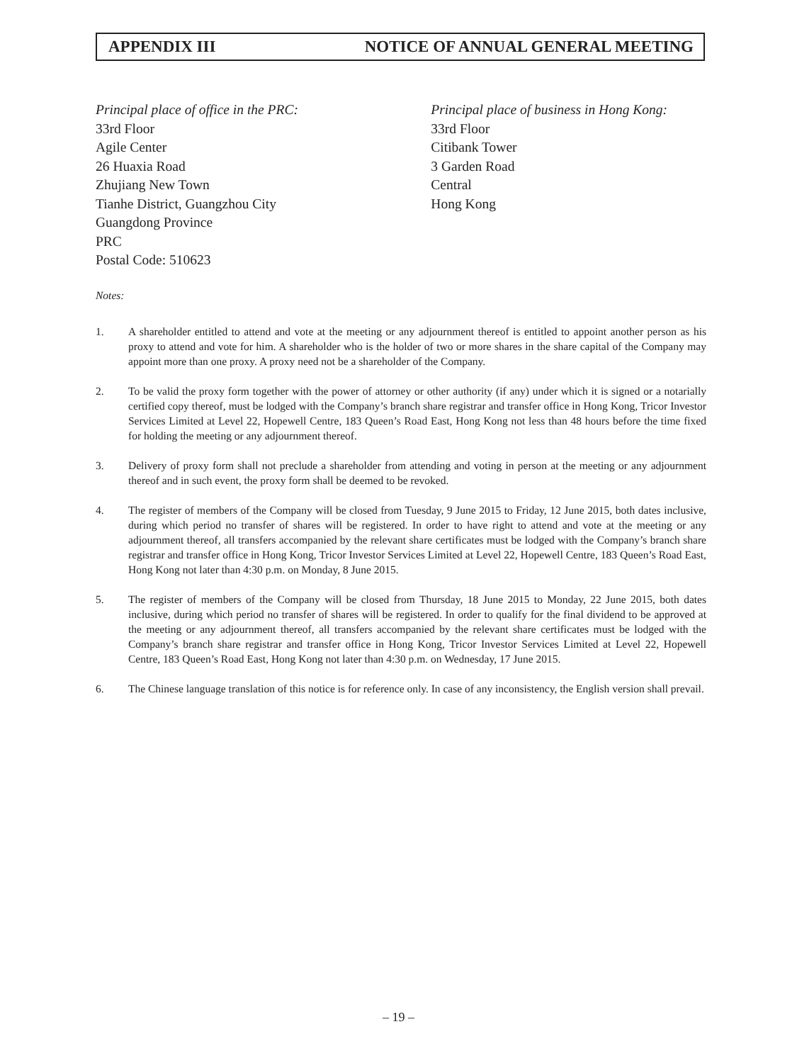APPENDIX III NOTICE OF ANNUAL GENERAL MEETING
Principal place of office in the PRC:
33rd Floor
Agile Center
26 Huaxia Road
Zhujiang New Town
Tianhe District, Guangzhou City
Guangdong Province
PRC
Postal Code: 510623
Principal place of business in Hong Kong:
33rd Floor
Citibank Tower
3 Garden Road
Central
Hong Kong
Notes:
1. A shareholder entitled to attend and vote at the meeting or any adjournment thereof is entitled to appoint another person as his proxy to attend and vote for him. A shareholder who is the holder of two or more shares in the share capital of the Company may appoint more than one proxy. A proxy need not be a shareholder of the Company.
2. To be valid the proxy form together with the power of attorney or other authority (if any) under which it is signed or a notarially certified copy thereof, must be lodged with the Company’s branch share registrar and transfer office in Hong Kong, Tricor Investor Services Limited at Level 22, Hopewell Centre, 183 Queen’s Road East, Hong Kong not less than 48 hours before the time fixed for holding the meeting or any adjournment thereof.
3. Delivery of proxy form shall not preclude a shareholder from attending and voting in person at the meeting or any adjournment thereof and in such event, the proxy form shall be deemed to be revoked.
4. The register of members of the Company will be closed from Tuesday, 9 June 2015 to Friday, 12 June 2015, both dates inclusive, during which period no transfer of shares will be registered. In order to have right to attend and vote at the meeting or any adjournment thereof, all transfers accompanied by the relevant share certificates must be lodged with the Company’s branch share registrar and transfer office in Hong Kong, Tricor Investor Services Limited at Level 22, Hopewell Centre, 183 Queen’s Road East, Hong Kong not later than 4:30 p.m. on Monday, 8 June 2015.
5. The register of members of the Company will be closed from Thursday, 18 June 2015 to Monday, 22 June 2015, both dates inclusive, during which period no transfer of shares will be registered. In order to qualify for the final dividend to be approved at the meeting or any adjournment thereof, all transfers accompanied by the relevant share certificates must be lodged with the Company’s branch share registrar and transfer office in Hong Kong, Tricor Investor Services Limited at Level 22, Hopewell Centre, 183 Queen’s Road East, Hong Kong not later than 4:30 p.m. on Wednesday, 17 June 2015.
6. The Chinese language translation of this notice is for reference only. In case of any inconsistency, the English version shall prevail.
– 19 –